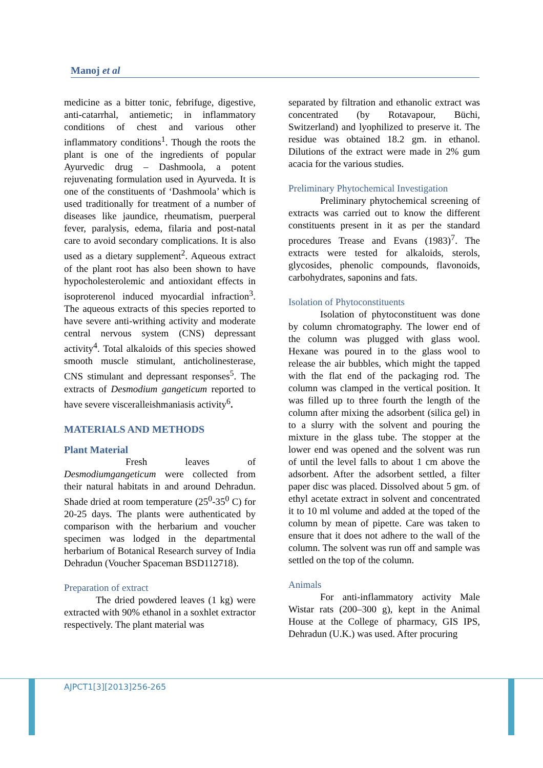Manoj et al
medicine as a bitter tonic, febrifuge, digestive, anti-catarrhal, antiemetic; in inflammatory conditions of chest and various other inflammatory conditions<sup>1</sup>. Though the roots the plant is one of the ingredients of popular Ayurvedic drug – Dashmoola, a potent rejuvenating formulation used in Ayurveda. It is one of the constituents of ‘Dashmoola’ which is used traditionally for treatment of a number of diseases like jaundice, rheumatism, puerperal fever, paralysis, edema, filaria and post-natal care to avoid secondary complications. It is also used as a dietary supplement<sup>2</sup>. Aqueous extract of the plant root has also been shown to have hypocholesterolemic and antioxidant effects in isoproterenol induced myocardial infraction<sup>3</sup>. The aqueous extracts of this species reported to have severe anti-writhing activity and moderate central nervous system (CNS) depressant activity<sup>4</sup>. Total alkaloids of this species showed smooth muscle stimulant, anticholinesterase, CNS stimulant and depressant responses<sup>5</sup>. The extracts of Desmodium gangeticum reported to have severe visceralleishmaniasis activity<sup>6</sup>.
MATERIALS AND METHODS
Plant Material
Fresh leaves of Desmodiumgangeticum were collected from their natural habitats in and around Dehradun. Shade dried at room temperature (25<sup>0</sup>-35<sup>0</sup> C) for 20-25 days. The plants were authenticated by comparison with the herbarium and voucher specimen was lodged in the departmental herbarium of Botanical Research survey of India Dehradun (Voucher Spaceman BSD112718).
Preparation of extract
The dried powdered leaves (1 kg) were extracted with 90% ethanol in a soxhlet extractor respectively. The plant material was
separated by filtration and ethanolic extract was concentrated (by Rotavapour, Büchi, Switzerland) and lyophilized to preserve it. The residue was obtained 18.2 gm. in ethanol. Dilutions of the extract were made in 2% gum acacia for the various studies.
Preliminary Phytochemical Investigation
Preliminary phytochemical screening of extracts was carried out to know the different constituents present in it as per the standard procedures Trease and Evans (1983)<sup>7</sup>. The extracts were tested for alkaloids, sterols, glycosides, phenolic compounds, flavonoids, carbohydrates, saponins and fats.
Isolation of Phytoconstituents
Isolation of phytoconstituent was done by column chromatography. The lower end of the column was plugged with glass wool. Hexane was poured in to the glass wool to release the air bubbles, which might the tapped with the flat end of the packaging rod. The column was clamped in the vertical position. It was filled up to three fourth the length of the column after mixing the adsorbent (silica gel) in to a slurry with the solvent and pouring the mixture in the glass tube. The stopper at the lower end was opened and the solvent was run of until the level falls to about 1 cm above the adsorbent. After the adsorbent settled, a filter paper disc was placed. Dissolved about 5 gm. of ethyl acetate extract in solvent and concentrated it to 10 ml volume and added at the toped of the column by mean of pipette. Care was taken to ensure that it does not adhere to the wall of the column. The solvent was run off and sample was settled on the top of the column.
Animals
For anti-inflammatory activity Male Wistar rats (200–300 g), kept in the Animal House at the College of pharmacy, GIS IPS, Dehradun (U.K.) was used. After procuring
AJPCT1[3][2013]256-265